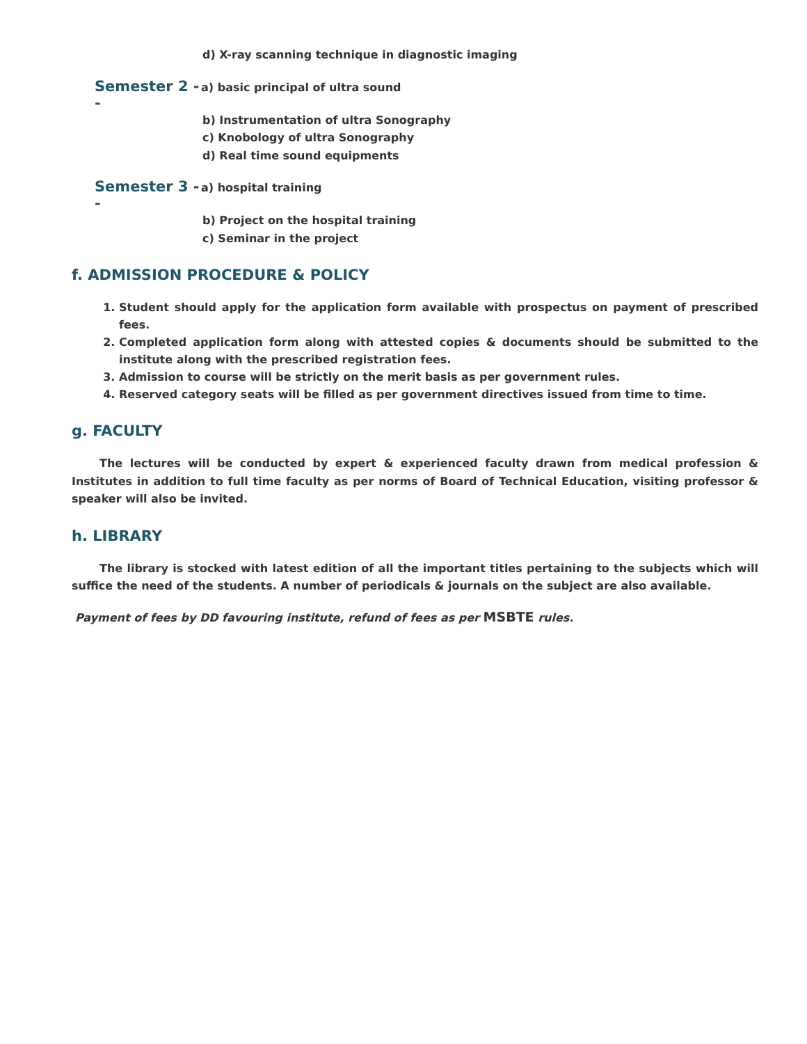d) X-ray scanning technique in diagnostic imaging
Semester 2 -- a) basic principal of ultra sound
b) Instrumentation of ultra Sonography
c) Knobology of ultra Sonography
d) Real time sound equipments
Semester 3 -- a) hospital training
b) Project on the hospital training
c) Seminar in the project
f. ADMISSION PROCEDURE & POLICY
1. Student should apply for the application form available with prospectus on payment of prescribed fees.
2. Completed application form along with attested copies & documents should be submitted to the institute along with the prescribed registration fees.
3. Admission to course will be strictly on the merit basis as per government rules.
4. Reserved category seats will be filled as per government directives issued from time to time.
g. FACULTY
The lectures will be conducted by expert & experienced faculty drawn from medical profession & Institutes in addition to full time faculty as per norms of Board of Technical Education, visiting professor & speaker will also be invited.
h. LIBRARY
The library is stocked with latest edition of all the important titles pertaining to the subjects which will suffice the need of the students. A number of periodicals & journals on the subject are also available.
Payment of fees by DD favouring institute, refund of fees as per MSBTE rules.